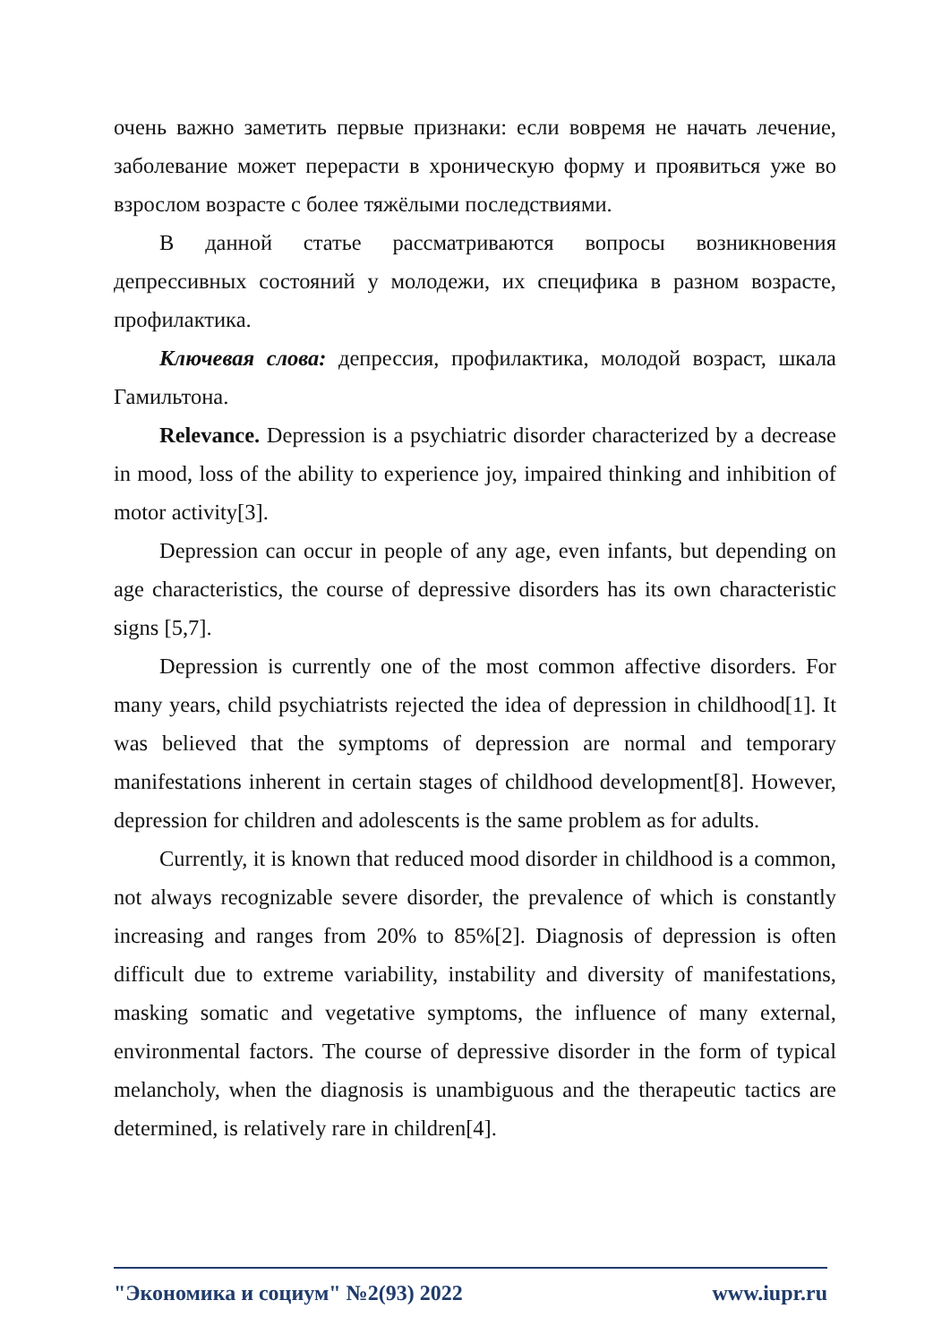очень важно заметить первые признаки: если вовремя не начать лечение, заболевание может перерасти в хроническую форму и проявиться уже во взрослом возрасте с более тяжёлыми последствиями.
В данной статье рассматриваются вопросы возникновения депрессивных состояний у молодежи, их специфика в разном возрасте, профилактика.
Ключевая слова: депрессия, профилактика, молодой возраст, шкала Гамильтона.
Relevance. Depression is a psychiatric disorder characterized by a decrease in mood, loss of the ability to experience joy, impaired thinking and inhibition of motor activity[3].
Depression can occur in people of any age, even infants, but depending on age characteristics, the course of depressive disorders has its own characteristic signs [5,7].
Depression is currently one of the most common affective disorders. For many years, child psychiatrists rejected the idea of depression in childhood[1]. It was believed that the symptoms of depression are normal and temporary manifestations inherent in certain stages of childhood development[8]. However, depression for children and adolescents is the same problem as for adults.
Currently, it is known that reduced mood disorder in childhood is a common, not always recognizable severe disorder, the prevalence of which is constantly increasing and ranges from 20% to 85%[2]. Diagnosis of depression is often difficult due to extreme variability, instability and diversity of manifestations, masking somatic and vegetative symptoms, the influence of many external, environmental factors. The course of depressive disorder in the form of typical melancholy, when the diagnosis is unambiguous and the therapeutic tactics are determined, is relatively rare in children[4].
"Экономика и социум" №2(93) 2022 www.iupr.ru